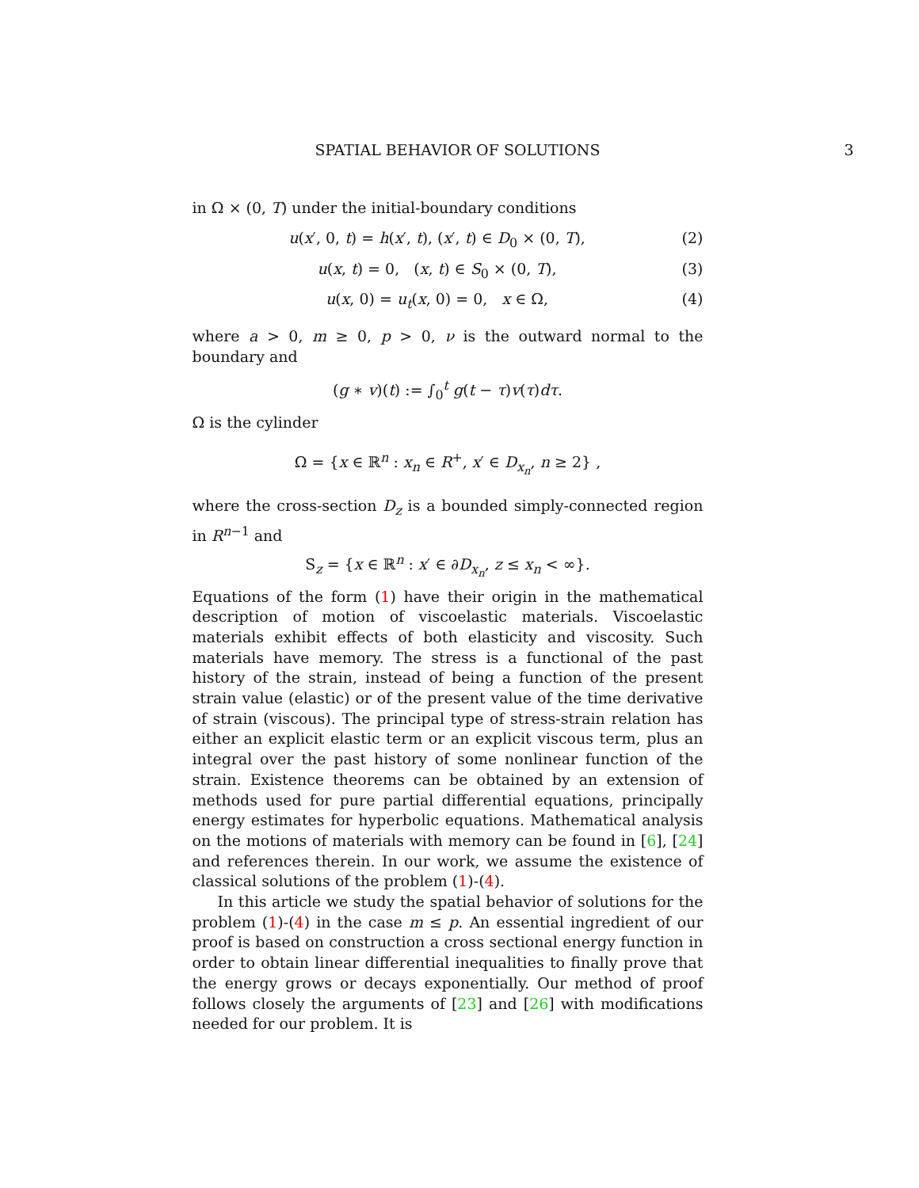SPATIAL BEHAVIOR OF SOLUTIONS 3
in Ω × (0, T) under the initial-boundary conditions
u(x′, 0, t) = h(x′, t), (x′, t) ∈ D<sub>0</sub> × (0, T), (2)
u(x, t) = 0, (x, t) ∈ S<sub>0</sub> × (0, T), (3)
u(x, 0) = u<sub>t</sub>(x, 0) = 0, x ∈ Ω, (4)
where a > 0, m ≥ 0, p > 0, ν is the outward normal to the boundary and
(g ∗ v)(t) := ∫<sub>0</sub><sup>t</sup> g(t − τ)v(τ)dτ.
Ω is the cylinder
Ω = {x ∈ ℝ<sup>n</sup> : x<sub>n</sub> ∈ R<sup>+</sup>, x′ ∈ D<sub>x<sub>n</sub></sub>, n ≥ 2} ,
where the cross-section D<sub>z</sub> is a bounded simply-connected region in R<sup>n−1</sup> and
S<sub>z</sub> = {x ∈ ℝ<sup>n</sup> : x′ ∈ ∂D<sub>x<sub>n</sub></sub>, z ≤ x<sub>n</sub> < ∞}.
Equations of the form (1) have their origin in the mathematical description of motion of viscoelastic materials. Viscoelastic materials exhibit effects of both elasticity and viscosity. Such materials have memory. The stress is a functional of the past history of the strain, instead of being a function of the present strain value (elastic) or of the present value of the time derivative of strain (viscous). The principal type of stress-strain relation has either an explicit elastic term or an explicit viscous term, plus an integral over the past history of some nonlinear function of the strain. Existence theorems can be obtained by an extension of methods used for pure partial differential equations, principally energy estimates for hyperbolic equations. Mathematical analysis on the motions of materials with memory can be found in [6], [24] and references therein. In our work, we assume the existence of classical solutions of the problem (1)-(4).
In this article we study the spatial behavior of solutions for the problem (1)-(4) in the case m ≤ p. An essential ingredient of our proof is based on construction a cross sectional energy function in order to obtain linear differential inequalities to finally prove that the energy grows or decays exponentially. Our method of proof follows closely the arguments of [23] and [26] with modifications needed for our problem. It is